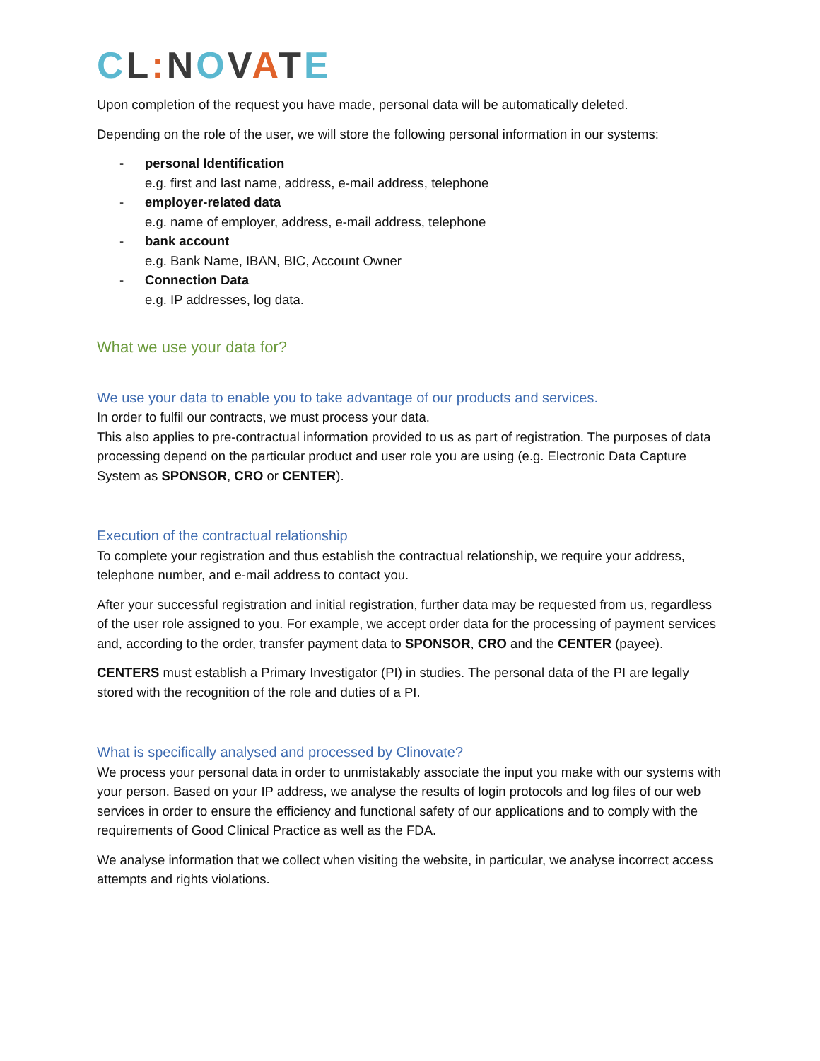CL: NOVATE
Upon completion of the request you have made, personal data will be automatically deleted.
Depending on the role of the user, we will store the following personal information in our systems:
- personal Identification
e.g. first and last name, address, e-mail address, telephone
- employer-related data
e.g. name of employer, address, e-mail address, telephone
- bank account
e.g. Bank Name, IBAN, BIC, Account Owner
- Connection Data
e.g. IP addresses, log data.
What we use your data for?
We use your data to enable you to take advantage of our products and services.
In order to fulfil our contracts, we must process your data.
This also applies to pre-contractual information provided to us as part of registration. The purposes of data processing depend on the particular product and user role you are using (e.g. Electronic Data Capture System as SPONSOR, CRO or CENTER).
Execution of the contractual relationship
To complete your registration and thus establish the contractual relationship, we require your address, telephone number, and e-mail address to contact you.
After your successful registration and initial registration, further data may be requested from us, regardless of the user role assigned to you. For example, we accept order data for the processing of payment services and, according to the order, transfer payment data to SPONSOR, CRO and the CENTER (payee).
CENTERS must establish a Primary Investigator (PI) in studies. The personal data of the PI are legally stored with the recognition of the role and duties of a PI.
What is specifically analysed and processed by Clinovate?
We process your personal data in order to unmistakably associate the input you make with our systems with your person. Based on your IP address, we analyse the results of login protocols and log files of our web services in order to ensure the efficiency and functional safety of our applications and to comply with the requirements of Good Clinical Practice as well as the FDA.
We analyse information that we collect when visiting the website, in particular, we analyse incorrect access attempts and rights violations.